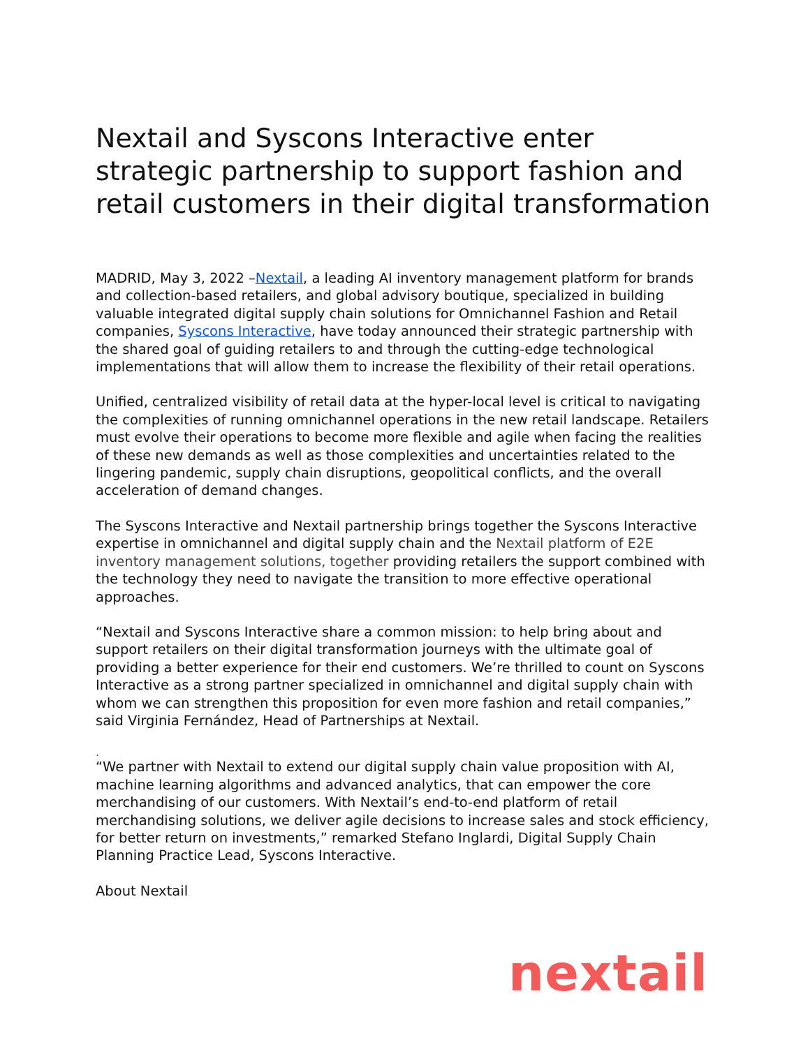Nextail and Syscons Interactive enter strategic partnership to support fashion and retail customers in their digital transformation
MADRID, May 3, 2022 –Nextail, a leading AI inventory management platform for brands and collection-based retailers, and global advisory boutique, specialized in building valuable integrated digital supply chain solutions for Omnichannel Fashion and Retail companies, Syscons Interactive, have today announced their strategic partnership with the shared goal of guiding retailers to and through the cutting-edge technological implementations that will allow them to increase the flexibility of their retail operations.
Unified, centralized visibility of retail data at the hyper-local level is critical to navigating the complexities of running omnichannel operations in the new retail landscape. Retailers must evolve their operations to become more flexible and agile when facing the realities of these new demands as well as those complexities and uncertainties related to the lingering pandemic, supply chain disruptions, geopolitical conflicts, and the overall acceleration of demand changes.
The Syscons Interactive and Nextail partnership brings together the Syscons Interactive expertise in omnichannel and digital supply chain and the Nextail platform of E2E inventory management solutions, together providing retailers the support combined with the technology they need to navigate the transition to more effective operational approaches.
“Nextail and Syscons Interactive share a common mission: to help bring about and support retailers on their digital transformation journeys with the ultimate goal of providing a better experience for their end customers. We’re thrilled to count on Syscons Interactive as a strong partner specialized in omnichannel and digital supply chain with whom we can strengthen this proposition for even more fashion and retail companies,” said Virginia Fernández, Head of Partnerships at Nextail.
.
“We partner with Nextail to extend our digital supply chain value proposition with AI, machine learning algorithms and advanced analytics, that can empower the core merchandising of our customers. With Nextail’s end-to-end platform of retail merchandising solutions, we deliver agile decisions to increase sales and stock efficiency, for better return on investments,” remarked Stefano Inglardi, Digital Supply Chain Planning Practice Lead, Syscons Interactive.
About Nextail
nextail